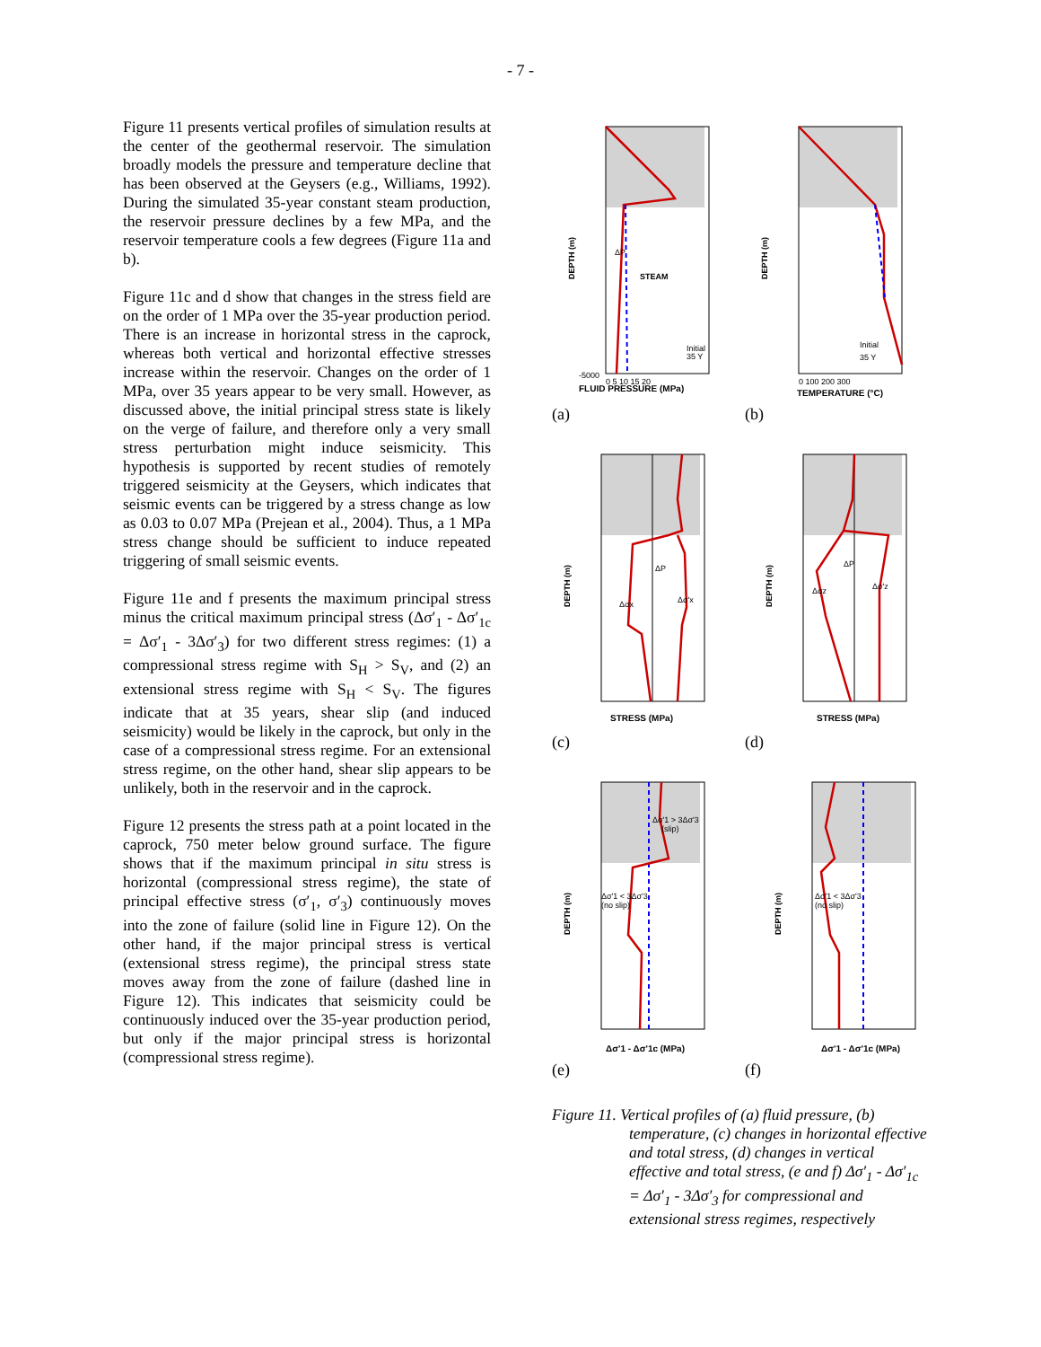- 7 -
Figure 11 presents vertical profiles of simulation results at the center of the geothermal reservoir. The simulation broadly models the pressure and temperature decline that has been observed at the Geysers (e.g., Williams, 1992). During the simulated 35-year constant steam production, the reservoir pressure declines by a few MPa, and the reservoir temperature cools a few degrees (Figure 11a and b).
Figure 11c and d show that changes in the stress field are on the order of 1 MPa over the 35-year production period. There is an increase in horizontal stress in the caprock, whereas both vertical and horizontal effective stresses increase within the reservoir. Changes on the order of 1 MPa, over 35 years appear to be very small. However, as discussed above, the initial principal stress state is likely on the verge of failure, and therefore only a very small stress perturbation might induce seismicity. This hypothesis is supported by recent studies of remotely triggered seismicity at the Geysers, which indicates that seismic events can be triggered by a stress change as low as 0.03 to 0.07 MPa (Prejean et al., 2004). Thus, a 1 MPa stress change should be sufficient to induce repeated triggering of small seismic events.
Figure 11e and f presents the maximum principal stress minus the critical maximum principal stress (Δσ′<sub>1</sub> - Δσ′<sub>1c</sub> = Δσ′<sub>1</sub> - 3Δσ′<sub>3</sub>) for two different stress regimes: (1) a compressional stress regime with S<sub>H</sub> > S<sub>V</sub>, and (2) an extensional stress regime with S<sub>H</sub> < S<sub>V</sub>. The figures indicate that at 35 years, shear slip (and induced seismicity) would be likely in the caprock, but only in the case of a compressional stress regime. For an extensional stress regime, on the other hand, shear slip appears to be unlikely, both in the reservoir and in the caprock.
Figure 12 presents the stress path at a point located in the caprock, 750 meter below ground surface. The figure shows that if the maximum principal in situ stress is horizontal (compressional stress regime), the state of principal effective stress (σ′<sub>1</sub>, σ′<sub>3</sub>) continuously moves into the zone of failure (solid line in Figure 12). On the other hand, if the major principal stress is vertical (extensional stress regime), the principal stress state moves away from the zone of failure (dashed line in Figure 12). This indicates that seismicity could be continuously induced over the 35-year production period, but only if the major principal stress is horizontal (compressional stress regime).
STEAM
ΔP
Initial
35 Y
-5000
0 5 10 15 20
FLUID PRESSURE (MPa)
DEPTH (m)
(a)
Initial
35 Y
0 100 200 300
TEMPERATURE (°C)
DEPTH (m)
(b)
ΔP
Δσx
Δσ'x
STRESS (MPa)
DEPTH (m)
(c)
ΔP
Δσz
Δσ'z
STRESS (MPa)
DEPTH (m)
(d)
Δσ'1 > 3Δσ'3
(slip)
Δσ'1 < 3Δσ'3
(no slip)
Δσ'1 - Δσ'1c (MPa)
DEPTH (m)
(e)
Δσ'1 < 3Δσ'3
(no slip)
Δσ'1 - Δσ'1c (MPa)
DEPTH (m)
(f)
Figure 11. Vertical profiles of (a) fluid pressure, (b) temperature, (c) changes in horizontal effective and total stress, (d) changes in vertical effective and total stress, (e and f) Δσ′<sub>1</sub> - Δσ′<sub>1c</sub> = Δσ′<sub>1</sub> - 3Δσ′<sub>3</sub> for compressional and extensional stress regimes, respectively